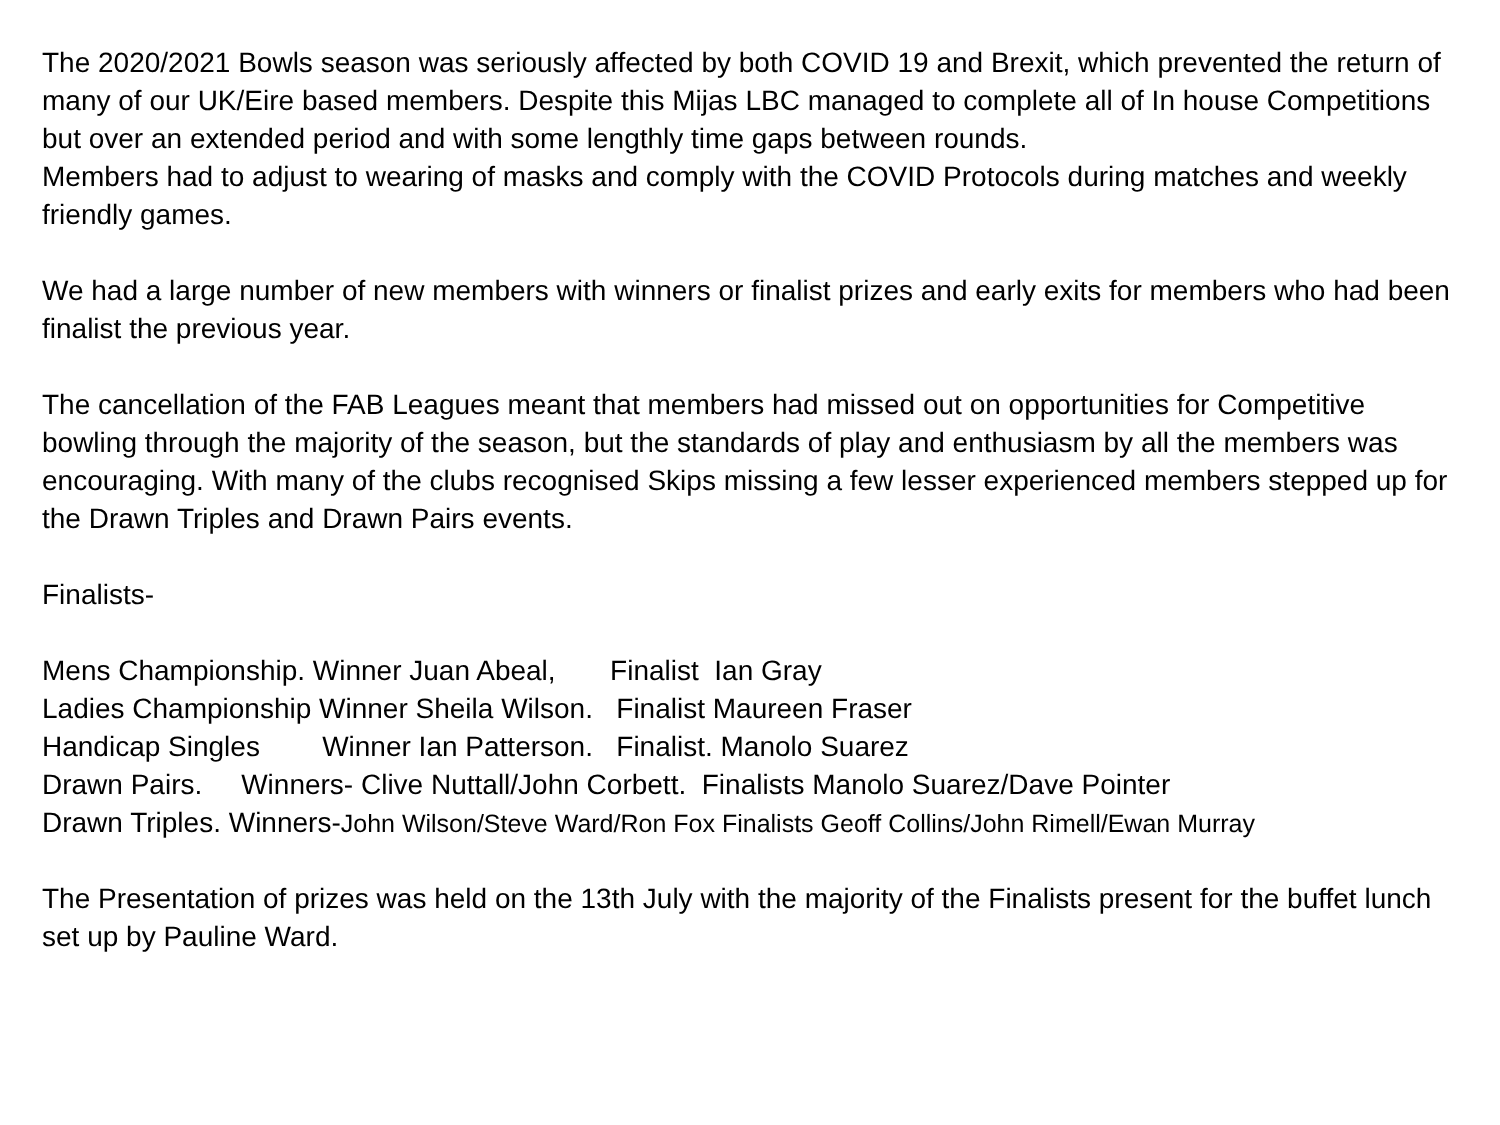The 2020/2021 Bowls season was seriously affected by both COVID 19 and Brexit, which prevented the return of many of our UK/Eire based members. Despite this Mijas LBC managed to complete all of In house Competitions but over an extended period and with some lengthly time gaps between rounds.
Members had to adjust to wearing of masks and comply with the COVID Protocols during matches and weekly friendly games.
We had a large number of new members with winners or finalist prizes and early exits for members who had been finalist the previous year.
The cancellation of the FAB Leagues meant that members had missed out on opportunities for Competitive bowling through the majority of the season, but the standards of play and enthusiasm by all the members was encouraging. With many of the clubs recognised Skips missing a few lesser experienced members stepped up for the Drawn Triples and Drawn Pairs events.
Finalists-
Mens Championship. Winner Juan Abeal, Finalist Ian Gray
Ladies Championship Winner Sheila Wilson. Finalist Maureen Fraser
Handicap Singles Winner Ian Patterson. Finalist. Manolo Suarez
Drawn Pairs. Winners- Clive Nuttall/John Corbett. Finalists Manolo Suarez/Dave Pointer
Drawn Triples. Winners-John Wilson/Steve Ward/Ron Fox Finalists Geoff Collins/John Rimell/Ewan Murray
The Presentation of prizes was held on the 13th July with the majority of the Finalists present for the buffet lunch set up by Pauline Ward.